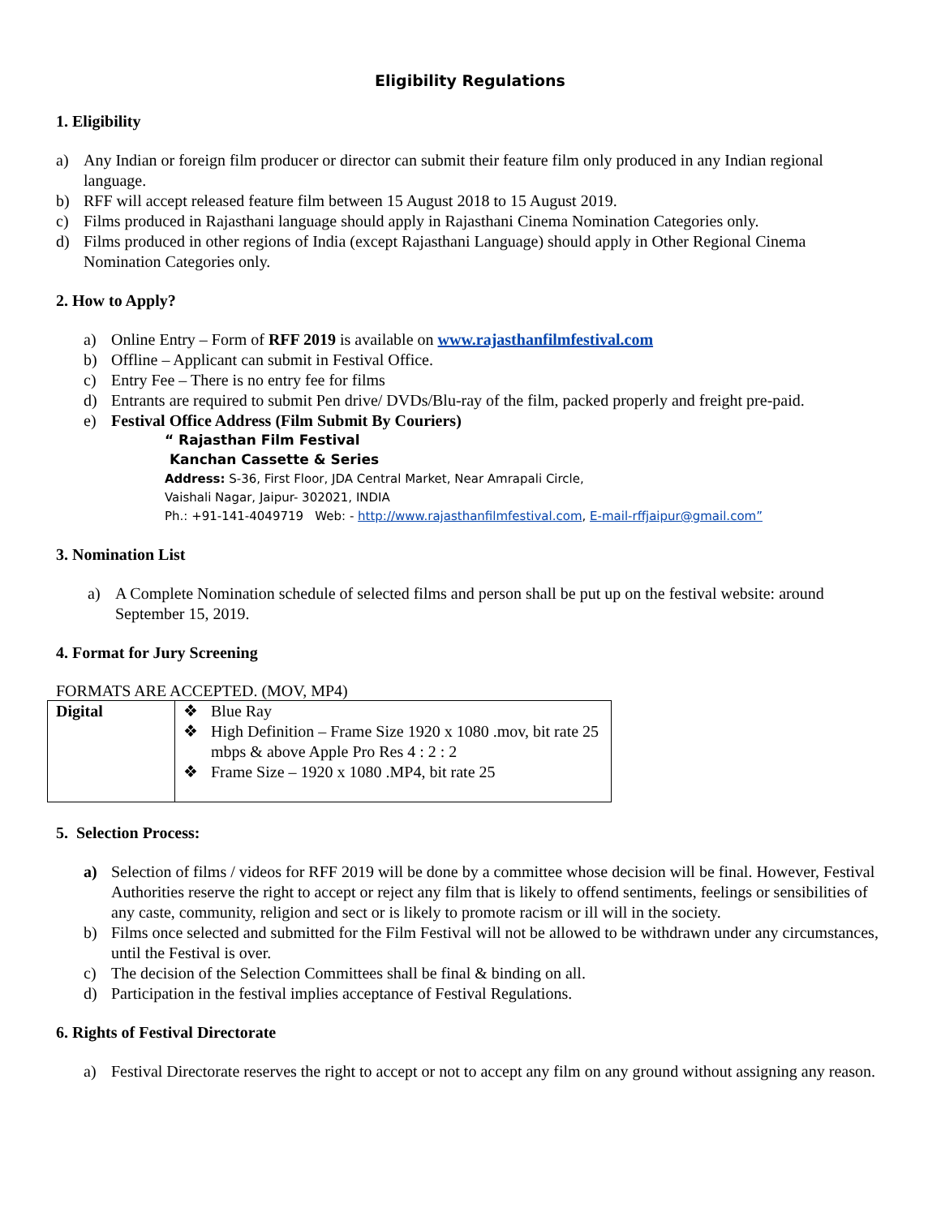Eligibility Regulations
1. Eligibility
a) Any Indian or foreign film producer or director can submit their feature film only produced in any Indian regional language.
b) RFF will accept released feature film between 15 August 2018 to 15 August 2019.
c) Films produced in Rajasthani language should apply in Rajasthani Cinema Nomination Categories only.
d) Films produced in other regions of India (except Rajasthani Language) should apply in Other Regional Cinema Nomination Categories only.
2. How to Apply?
a) Online Entry – Form of RFF 2019 is available on www.rajasthanfilmfestival.com
b) Offline – Applicant can submit in Festival Office.
c) Entry Fee – There is no entry fee for films
d) Entrants are required to submit Pen drive/ DVDs/Blu-ray of the film, packed properly and freight pre-paid.
e) Festival Office Address (Film Submit By Couriers)
“ Rajasthan Film Festival
Kanchan Cassette & Series
Address: S-36, First Floor, JDA Central Market, Near Amrapali Circle,
Vaishali Nagar, Jaipur- 302021, INDIA
Ph.: +91-141-4049719 Web: - http://www.rajasthanfilmfestival.com, E-mail-rffjaipur@gmail.com”
3. Nomination List
a) A Complete Nomination schedule of selected films and person shall be put up on the festival website: around September 15, 2019.
4. Format for Jury Screening
FORMATS ARE ACCEPTED. (MOV, MP4)
| Digital | ❖ Blue Ray ❖ High Definition – Frame Size 1920 x 1080 .mov, bit rate 25 mbps & above Apple Pro Res 4 : 2 : 2 ❖ Frame Size – 1920 x 1080 .MP4, bit rate 25 |
5. Selection Process:
a) Selection of films / videos for RFF 2019 will be done by a committee whose decision will be final. However, Festival Authorities reserve the right to accept or reject any film that is likely to offend sentiments, feelings or sensibilities of any caste, community, religion and sect or is likely to promote racism or ill will in the society.
b) Films once selected and submitted for the Film Festival will not be allowed to be withdrawn under any circumstances, until the Festival is over.
c) The decision of the Selection Committees shall be final & binding on all.
d) Participation in the festival implies acceptance of Festival Regulations.
6. Rights of Festival Directorate
a) Festival Directorate reserves the right to accept or not to accept any film on any ground without assigning any reason.